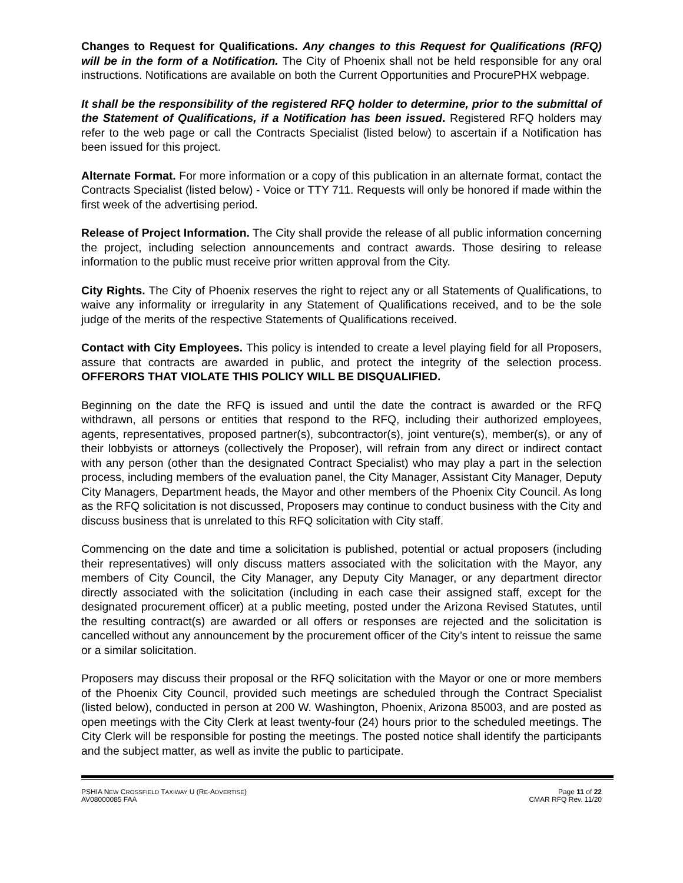Changes to Request for Qualifications. Any changes to this Request for Qualifications (RFQ) will be in the form of a Notification. The City of Phoenix shall not be held responsible for any oral instructions. Notifications are available on both the Current Opportunities and ProcurePHX webpage.
It shall be the responsibility of the registered RFQ holder to determine, prior to the submittal of the Statement of Qualifications, if a Notification has been issued. Registered RFQ holders may refer to the web page or call the Contracts Specialist (listed below) to ascertain if a Notification has been issued for this project.
Alternate Format. For more information or a copy of this publication in an alternate format, contact the Contracts Specialist (listed below) - Voice or TTY 711. Requests will only be honored if made within the first week of the advertising period.
Release of Project Information. The City shall provide the release of all public information concerning the project, including selection announcements and contract awards. Those desiring to release information to the public must receive prior written approval from the City.
City Rights. The City of Phoenix reserves the right to reject any or all Statements of Qualifications, to waive any informality or irregularity in any Statement of Qualifications received, and to be the sole judge of the merits of the respective Statements of Qualifications received.
Contact with City Employees. This policy is intended to create a level playing field for all Proposers, assure that contracts are awarded in public, and protect the integrity of the selection process. OFFERORS THAT VIOLATE THIS POLICY WILL BE DISQUALIFIED.
Beginning on the date the RFQ is issued and until the date the contract is awarded or the RFQ withdrawn, all persons or entities that respond to the RFQ, including their authorized employees, agents, representatives, proposed partner(s), subcontractor(s), joint venture(s), member(s), or any of their lobbyists or attorneys (collectively the Proposer), will refrain from any direct or indirect contact with any person (other than the designated Contract Specialist) who may play a part in the selection process, including members of the evaluation panel, the City Manager, Assistant City Manager, Deputy City Managers, Department heads, the Mayor and other members of the Phoenix City Council. As long as the RFQ solicitation is not discussed, Proposers may continue to conduct business with the City and discuss business that is unrelated to this RFQ solicitation with City staff.
Commencing on the date and time a solicitation is published, potential or actual proposers (including their representatives) will only discuss matters associated with the solicitation with the Mayor, any members of City Council, the City Manager, any Deputy City Manager, or any department director directly associated with the solicitation (including in each case their assigned staff, except for the designated procurement officer) at a public meeting, posted under the Arizona Revised Statutes, until the resulting contract(s) are awarded or all offers or responses are rejected and the solicitation is cancelled without any announcement by the procurement officer of the City’s intent to reissue the same or a similar solicitation.
Proposers may discuss their proposal or the RFQ solicitation with the Mayor or one or more members of the Phoenix City Council, provided such meetings are scheduled through the Contract Specialist (listed below), conducted in person at 200 W. Washington, Phoenix, Arizona 85003, and are posted as open meetings with the City Clerk at least twenty-four (24) hours prior to the scheduled meetings. The City Clerk will be responsible for posting the meetings. The posted notice shall identify the participants and the subject matter, as well as invite the public to participate.
PSHIA NEW CROSSFIELD TAXIWAY U (RE-ADVERTISE)
AV08000085 FAA
Page 11 of 22
CMAR RFQ Rev. 11/20